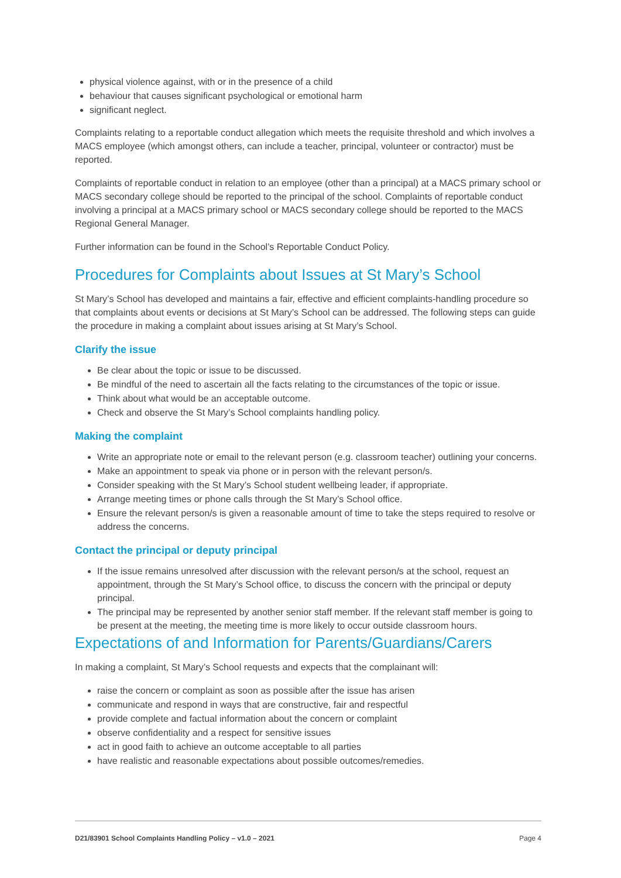physical violence against, with or in the presence of a child
behaviour that causes significant psychological or emotional harm
significant neglect.
Complaints relating to a reportable conduct allegation which meets the requisite threshold and which involves a MACS employee (which amongst others, can include a teacher, principal, volunteer or contractor) must be reported.
Complaints of reportable conduct in relation to an employee (other than a principal) at a MACS primary school or MACS secondary college should be reported to the principal of the school. Complaints of reportable conduct involving a principal at a MACS primary school or MACS secondary college should be reported to the MACS Regional General Manager.
Further information can be found in the School’s Reportable Conduct Policy.
Procedures for Complaints about Issues at St Mary’s School
St Mary’s School has developed and maintains a fair, effective and efficient complaints-handling procedure so that complaints about events or decisions at St Mary’s School can be addressed. The following steps can guide the procedure in making a complaint about issues arising at St Mary’s School.
Clarify the issue
Be clear about the topic or issue to be discussed.
Be mindful of the need to ascertain all the facts relating to the circumstances of the topic or issue.
Think about what would be an acceptable outcome.
Check and observe the St Mary’s School complaints handling policy.
Making the complaint
Write an appropriate note or email to the relevant person (e.g. classroom teacher) outlining your concerns.
Make an appointment to speak via phone or in person with the relevant person/s.
Consider speaking with the St Mary’s School student wellbeing leader, if appropriate.
Arrange meeting times or phone calls through the St Mary’s School office.
Ensure the relevant person/s is given a reasonable amount of time to take the steps required to resolve or address the concerns.
Contact the principal or deputy principal
If the issue remains unresolved after discussion with the relevant person/s at the school, request an appointment, through the St Mary’s School office, to discuss the concern with the principal or deputy principal.
The principal may be represented by another senior staff member. If the relevant staff member is going to be present at the meeting, the meeting time is more likely to occur outside classroom hours.
Expectations of and Information for Parents/Guardians/Carers
In making a complaint, St Mary’s School requests and expects that the complainant will:
raise the concern or complaint as soon as possible after the issue has arisen
communicate and respond in ways that are constructive, fair and respectful
provide complete and factual information about the concern or complaint
observe confidentiality and a respect for sensitive issues
act in good faith to achieve an outcome acceptable to all parties
have realistic and reasonable expectations about possible outcomes/remedies.
D21/83901 School Complaints Handling Policy – v1.0 – 2021 Page 4